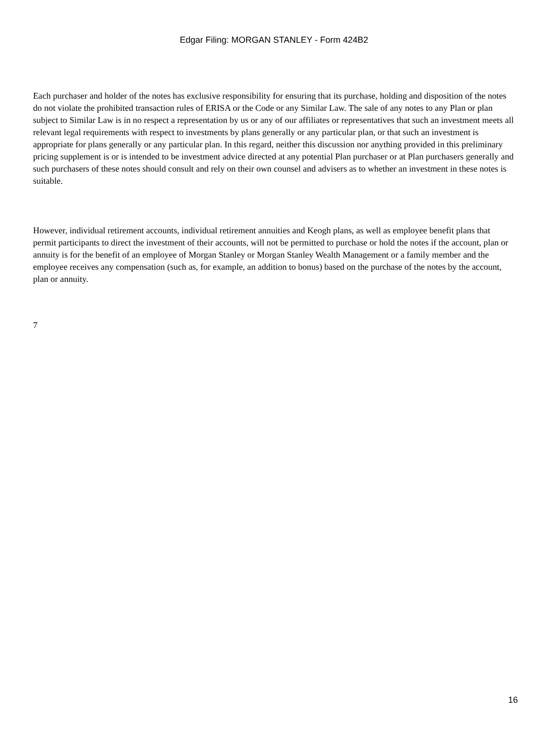Edgar Filing: MORGAN STANLEY - Form 424B2
Each purchaser and holder of the notes has exclusive responsibility for ensuring that its purchase, holding and disposition of the notes do not violate the prohibited transaction rules of ERISA or the Code or any Similar Law. The sale of any notes to any Plan or plan subject to Similar Law is in no respect a representation by us or any of our affiliates or representatives that such an investment meets all relevant legal requirements with respect to investments by plans generally or any particular plan, or that such an investment is appropriate for plans generally or any particular plan. In this regard, neither this discussion nor anything provided in this preliminary pricing supplement is or is intended to be investment advice directed at any potential Plan purchaser or at Plan purchasers generally and such purchasers of these notes should consult and rely on their own counsel and advisers as to whether an investment in these notes is suitable.
However, individual retirement accounts, individual retirement annuities and Keogh plans, as well as employee benefit plans that permit participants to direct the investment of their accounts, will not be permitted to purchase or hold the notes if the account, plan or annuity is for the benefit of an employee of Morgan Stanley or Morgan Stanley Wealth Management or a family member and the employee receives any compensation (such as, for example, an addition to bonus) based on the purchase of the notes by the account, plan or annuity.
7
16